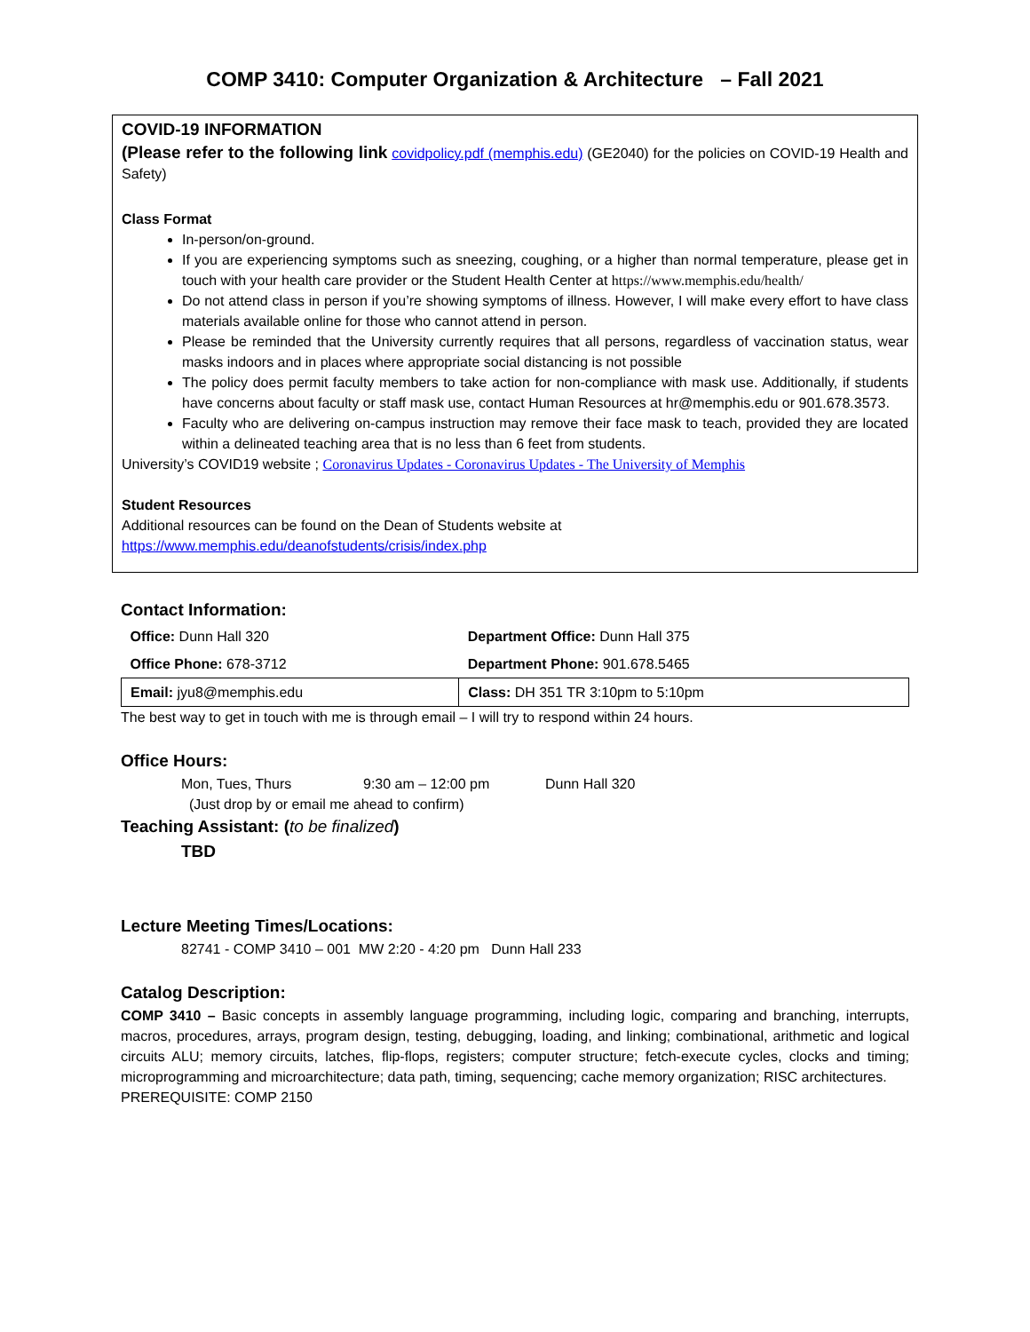COMP 3410: Computer Organization & Architecture – Fall 2021
COVID-19 INFORMATION
(Please refer to the following link covidpolicy.pdf (memphis.edu) (GE2040) for the policies on COVID-19 Health and Safety)
Class Format
In-person/on-ground.
If you are experiencing symptoms such as sneezing, coughing, or a higher than normal temperature, please get in touch with your health care provider or the Student Health Center at https://www.memphis.edu/health/
Do not attend class in person if you’re showing symptoms of illness. However, I will make every effort to have class materials available online for those who cannot attend in person.
Please be reminded that the University currently requires that all persons, regardless of vaccination status, wear masks indoors and in places where appropriate social distancing is not possible
The policy does permit faculty members to take action for non-compliance with mask use. Additionally, if students have concerns about faculty or staff mask use, contact Human Resources at hr@memphis.edu or 901.678.3573.
Faculty who are delivering on-campus instruction may remove their face mask to teach, provided they are located within a delineated teaching area that is no less than 6 feet from students.
University’s COVID19 website ; Coronavirus Updates - Coronavirus Updates - The University of Memphis
Student Resources
Additional resources can be found on the Dean of Students website at
https://www.memphis.edu/deanofstudents/crisis/index.php
Contact Information:
| Office: Dunn Hall 320 | Department Office: Dunn Hall 375 |
| Office Phone: 678-3712 | Department Phone: 901.678.5465 |
| Email: jyu8@memphis.edu | Class: DH 351 TR 3:10pm to 5:10pm |
The best way to get in touch with me is through email – I will try to respond within 24 hours.
Office Hours:
Mon, Tues, Thurs 9:30 am – 12:00 pm Dunn Hall 320
(Just drop by or email me ahead to confirm)
Teaching Assistant: (to be finalized)
TBD
Lecture Meeting Times/Locations:
82741 - COMP 3410 – 001 MW 2:20 - 4:20 pm Dunn Hall 233
Catalog Description:
COMP 3410 – Basic concepts in assembly language programming, including logic, comparing and branching, interrupts, macros, procedures, arrays, program design, testing, debugging, loading, and linking; combinational, arithmetic and logical circuits ALU; memory circuits, latches, flip-flops, registers; computer structure; fetch-execute cycles, clocks and timing; microprogramming and microarchitecture; data path, timing, sequencing; cache memory organization; RISC architectures.
PREREQUISITE: COMP 2150